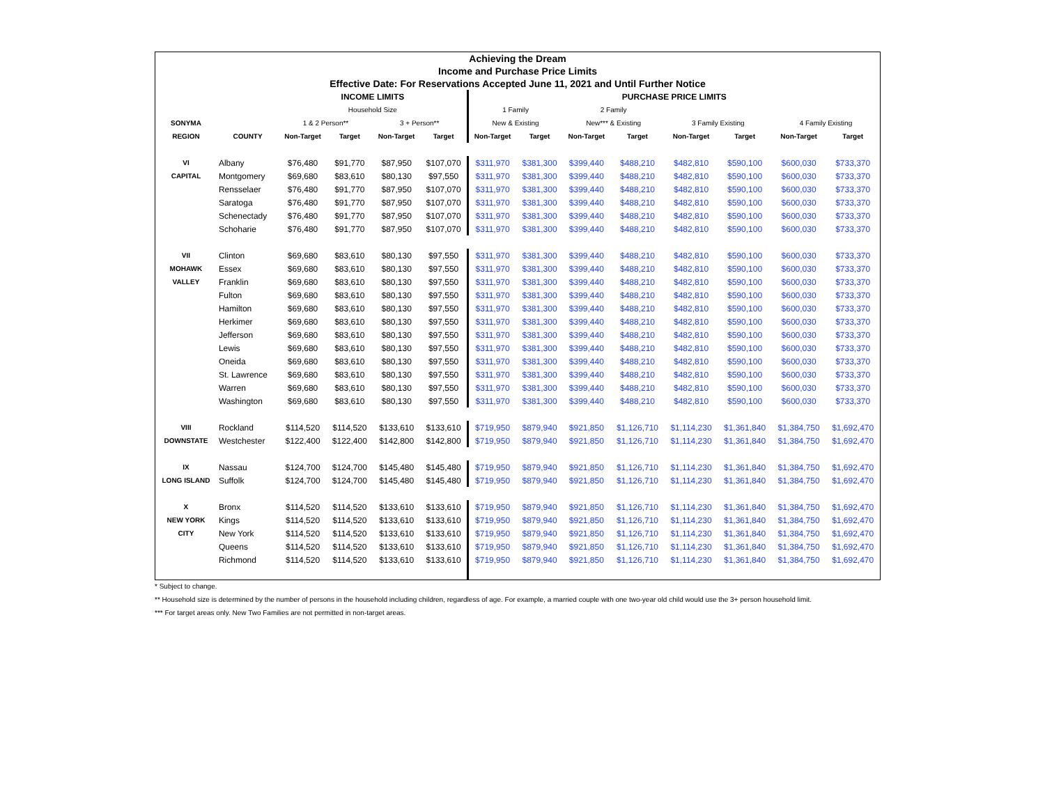| Achieving the Dream | | | | | | | | | | | | | |
| Income and Purchase Price Limits | | | | | | | | | | | | | |
| Effective Date: For Reservations Accepted June 11, 2021 and Until Further Notice | | | | | | | | | | | | | |
| | | INCOME LIMITS | | | | PURCHASE PRICE LIMITS | | | | | | | |
| | | Household Size | | | | 1 Family | | 2 Family | | | | | |
| SONYMA | | 1 & 2 Person** | | 3 + Person** | | New & Existing | | New*** & Existing | | 3 Family Existing | | 4 Family Existing | |
| REGION | COUNTY | Non-Target | Target | Non-Target | Target | Non-Target | Target | Non-Target | Target | Non-Target | Target | Non-Target | Target |
| VI | Albany | $76,480 | $91,770 | $87,950 | $107,070 | $311,970 | $381,300 | $399,440 | $488,210 | $482,810 | $590,100 | $600,030 | $733,370 |
| CAPITAL | Montgomery | $69,680 | $83,610 | $80,130 | $97,550 | $311,970 | $381,300 | $399,440 | $488,210 | $482,810 | $590,100 | $600,030 | $733,370 |
| | Rensselaer | $76,480 | $91,770 | $87,950 | $107,070 | $311,970 | $381,300 | $399,440 | $488,210 | $482,810 | $590,100 | $600,030 | $733,370 |
| | Saratoga | $76,480 | $91,770 | $87,950 | $107,070 | $311,970 | $381,300 | $399,440 | $488,210 | $482,810 | $590,100 | $600,030 | $733,370 |
| | Schenectady | $76,480 | $91,770 | $87,950 | $107,070 | $311,970 | $381,300 | $399,440 | $488,210 | $482,810 | $590,100 | $600,030 | $733,370 |
| | Schoharie | $76,480 | $91,770 | $87,950 | $107,070 | $311,970 | $381,300 | $399,440 | $488,210 | $482,810 | $590,100 | $600,030 | $733,370 |
| VII | Clinton | $69,680 | $83,610 | $80,130 | $97,550 | $311,970 | $381,300 | $399,440 | $488,210 | $482,810 | $590,100 | $600,030 | $733,370 |
| MOHAWK | Essex | $69,680 | $83,610 | $80,130 | $97,550 | $311,970 | $381,300 | $399,440 | $488,210 | $482,810 | $590,100 | $600,030 | $733,370 |
| VALLEY | Franklin | $69,680 | $83,610 | $80,130 | $97,550 | $311,970 | $381,300 | $399,440 | $488,210 | $482,810 | $590,100 | $600,030 | $733,370 |
| | Fulton | $69,680 | $83,610 | $80,130 | $97,550 | $311,970 | $381,300 | $399,440 | $488,210 | $482,810 | $590,100 | $600,030 | $733,370 |
| | Hamilton | $69,680 | $83,610 | $80,130 | $97,550 | $311,970 | $381,300 | $399,440 | $488,210 | $482,810 | $590,100 | $600,030 | $733,370 |
| | Herkimer | $69,680 | $83,610 | $80,130 | $97,550 | $311,970 | $381,300 | $399,440 | $488,210 | $482,810 | $590,100 | $600,030 | $733,370 |
| | Jefferson | $69,680 | $83,610 | $80,130 | $97,550 | $311,970 | $381,300 | $399,440 | $488,210 | $482,810 | $590,100 | $600,030 | $733,370 |
| | Lewis | $69,680 | $83,610 | $80,130 | $97,550 | $311,970 | $381,300 | $399,440 | $488,210 | $482,810 | $590,100 | $600,030 | $733,370 |
| | Oneida | $69,680 | $83,610 | $80,130 | $97,550 | $311,970 | $381,300 | $399,440 | $488,210 | $482,810 | $590,100 | $600,030 | $733,370 |
| | St. Lawrence | $69,680 | $83,610 | $80,130 | $97,550 | $311,970 | $381,300 | $399,440 | $488,210 | $482,810 | $590,100 | $600,030 | $733,370 |
| | Warren | $69,680 | $83,610 | $80,130 | $97,550 | $311,970 | $381,300 | $399,440 | $488,210 | $482,810 | $590,100 | $600,030 | $733,370 |
| | Washington | $69,680 | $83,610 | $80,130 | $97,550 | $311,970 | $381,300 | $399,440 | $488,210 | $482,810 | $590,100 | $600,030 | $733,370 |
| VIII | Rockland | $114,520 | $114,520 | $133,610 | $133,610 | $719,950 | $879,940 | $921,850 | $1,126,710 | $1,114,230 | $1,361,840 | $1,384,750 | $1,692,470 |
| DOWNSTATE | Westchester | $122,400 | $122,400 | $142,800 | $142,800 | $719,950 | $879,940 | $921,850 | $1,126,710 | $1,114,230 | $1,361,840 | $1,384,750 | $1,692,470 |
| IX | Nassau | $124,700 | $124,700 | $145,480 | $145,480 | $719,950 | $879,940 | $921,850 | $1,126,710 | $1,114,230 | $1,361,840 | $1,384,750 | $1,692,470 |
| LONG ISLAND | Suffolk | $124,700 | $124,700 | $145,480 | $145,480 | $719,950 | $879,940 | $921,850 | $1,126,710 | $1,114,230 | $1,361,840 | $1,384,750 | $1,692,470 |
| X | Bronx | $114,520 | $114,520 | $133,610 | $133,610 | $719,950 | $879,940 | $921,850 | $1,126,710 | $1,114,230 | $1,361,840 | $1,384,750 | $1,692,470 |
| NEW YORK | Kings | $114,520 | $114,520 | $133,610 | $133,610 | $719,950 | $879,940 | $921,850 | $1,126,710 | $1,114,230 | $1,361,840 | $1,384,750 | $1,692,470 |
| CITY | New York | $114,520 | $114,520 | $133,610 | $133,610 | $719,950 | $879,940 | $921,850 | $1,126,710 | $1,114,230 | $1,361,840 | $1,384,750 | $1,692,470 |
| | Queens | $114,520 | $114,520 | $133,610 | $133,610 | $719,950 | $879,940 | $921,850 | $1,126,710 | $1,114,230 | $1,361,840 | $1,384,750 | $1,692,470 |
| | Richmond | $114,520 | $114,520 | $133,610 | $133,610 | $719,950 | $879,940 | $921,850 | $1,126,710 | $1,114,230 | $1,361,840 | $1,384,750 | $1,692,470 |
* Subject to change.
** Household size is determined by the number of persons in the household including children, regardless of age. For example, a married couple with one two-year old child would use the 3+ person household limit.
*** For target areas only. New Two Families are not permitted in non-target areas.